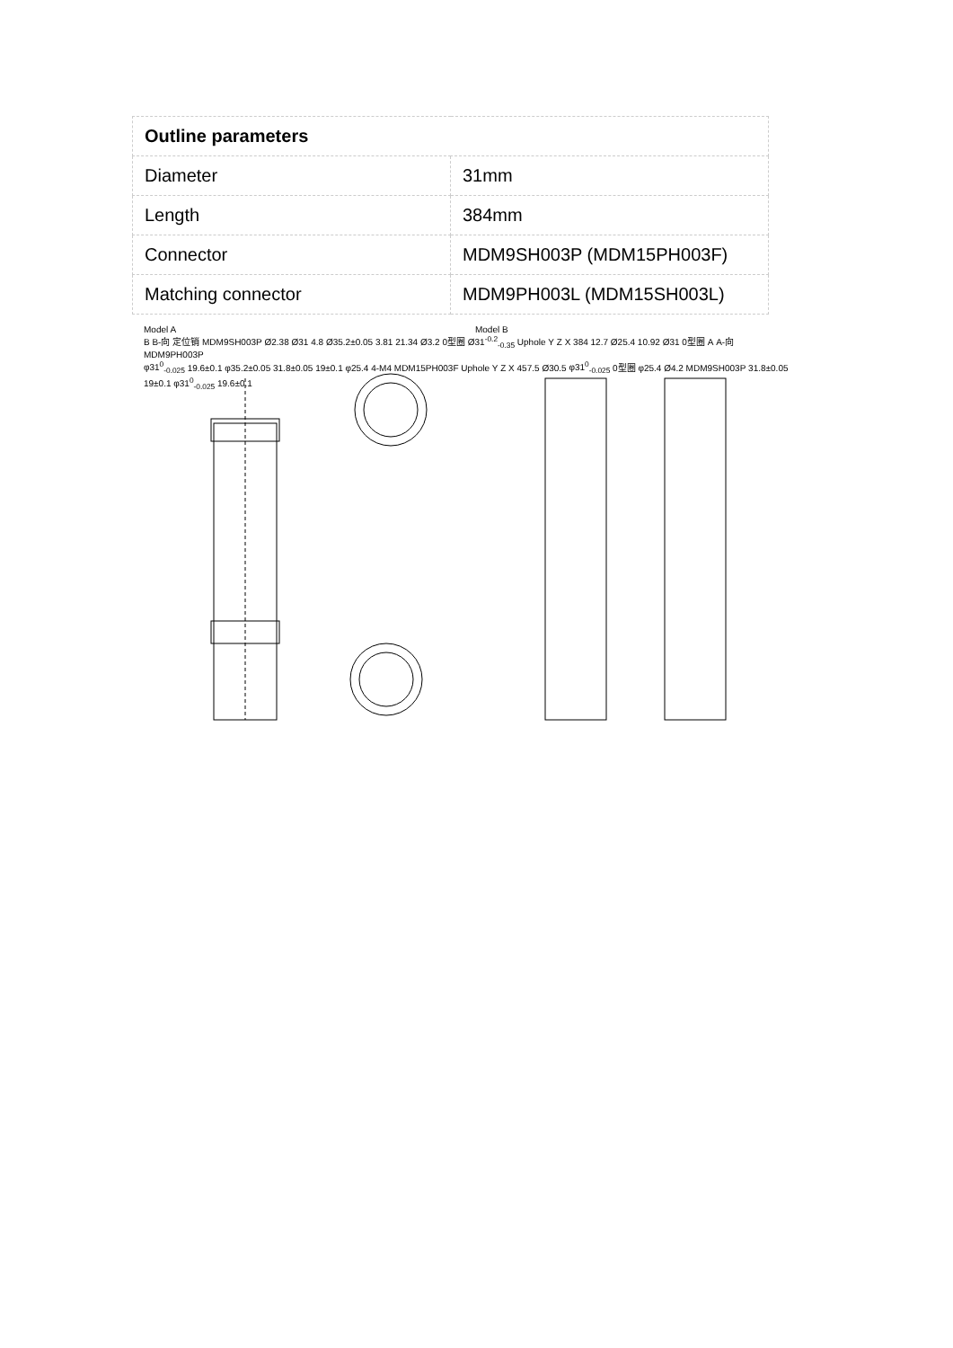| Outline parameters | |
| --- | --- |
| Diameter | 31mm |
| Length | 384mm |
| Connector | MDM9SH003P (MDM15PH003F) |
| Matching connector | MDM9PH003L (MDM15SH003L) |
Model A Model B
B B-向 定位销 MDM9SH003P Ø2.38 Ø31 4.8 Ø35.2±0.05 3.81 21.34 Ø3.2 0型圈 Ø31<sup>-0.2</sup><sub>-0.35</sub> Uphole Y Z X 384 12.7 Ø25.4 10.92 Ø31 0型圈 A A-向 MDM9PH003P
φ31<sup>0</sup><sub>-0.025</sub> 19.6±0.1 φ35.2±0.05 31.8±0.05 19±0.1 φ25.4 4-M4 MDM15PH003F Uphole Y Z X 457.5 Ø30.5 φ31<sup>0</sup><sub>-0.025</sub> 0型圈 φ25.4 Ø4.2 MDM9SH003P 31.8±0.05 19±0.1 φ31<sup>0</sup><sub>-0.025</sub> 19.6±0.1